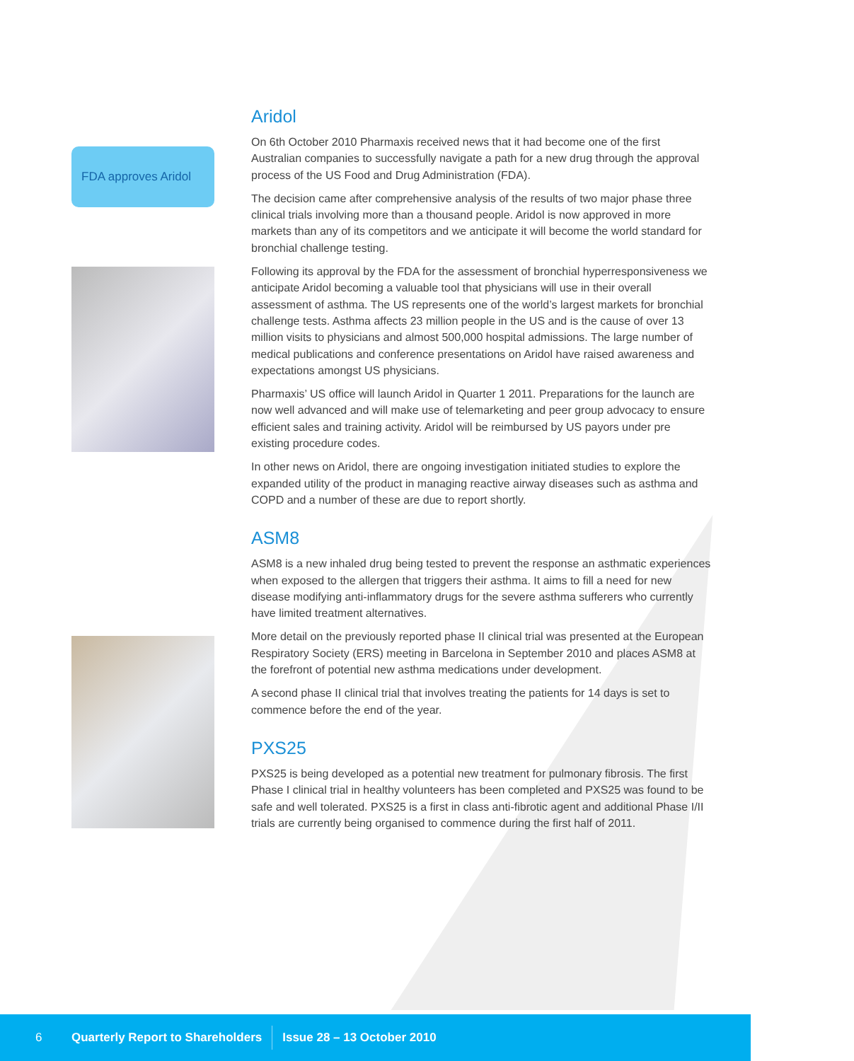FDA approves Aridol
Aridol
On 6th October 2010 Pharmaxis received news that it had become one of the first Australian companies to successfully navigate a path for a new drug through the approval process of the US Food and Drug Administration (FDA).
The decision came after comprehensive analysis of the results of two major phase three clinical trials involving more than a thousand people. Aridol is now approved in more markets than any of its competitors and we anticipate it will become the world standard for bronchial challenge testing.
Following its approval by the FDA for the assessment of bronchial hyperresponsiveness we anticipate Aridol becoming a valuable tool that physicians will use in their overall assessment of asthma. The US represents one of the world’s largest markets for bronchial challenge tests. Asthma affects 23 million people in the US and is the cause of over 13 million visits to physicians and almost 500,000 hospital admissions. The large number of medical publications and conference presentations on Aridol have raised awareness and expectations amongst US physicians.
Pharmaxis’ US office will launch Aridol in Quarter 1 2011. Preparations for the launch are now well advanced and will make use of telemarketing and peer group advocacy to ensure efficient sales and training activity. Aridol will be reimbursed by US payors under pre existing procedure codes.
In other news on Aridol, there are ongoing investigation initiated studies to explore the expanded utility of the product in managing reactive airway diseases such as asthma and COPD and a number of these are due to report shortly.
ASM8
ASM8 is a new inhaled drug being tested to prevent the response an asthmatic experiences when exposed to the allergen that triggers their asthma. It aims to fill a need for new disease modifying anti-inflammatory drugs for the severe asthma sufferers who currently have limited treatment alternatives.
More detail on the previously reported phase II clinical trial was presented at the European Respiratory Society (ERS) meeting in Barcelona in September 2010 and places ASM8 at the forefront of potential new asthma medications under development.
A second phase II clinical trial that involves treating the patients for 14 days is set to commence before the end of the year.
PXS25
PXS25 is being developed as a potential new treatment for pulmonary fibrosis. The first Phase I clinical trial in healthy volunteers has been completed and PXS25 was found to be safe and well tolerated. PXS25 is a first in class anti-fibrotic agent and additional Phase I/II trials are currently being organised to commence during the first half of 2011.
6 Quarterly Report to Shareholders Issue 28 – 13 October 2010